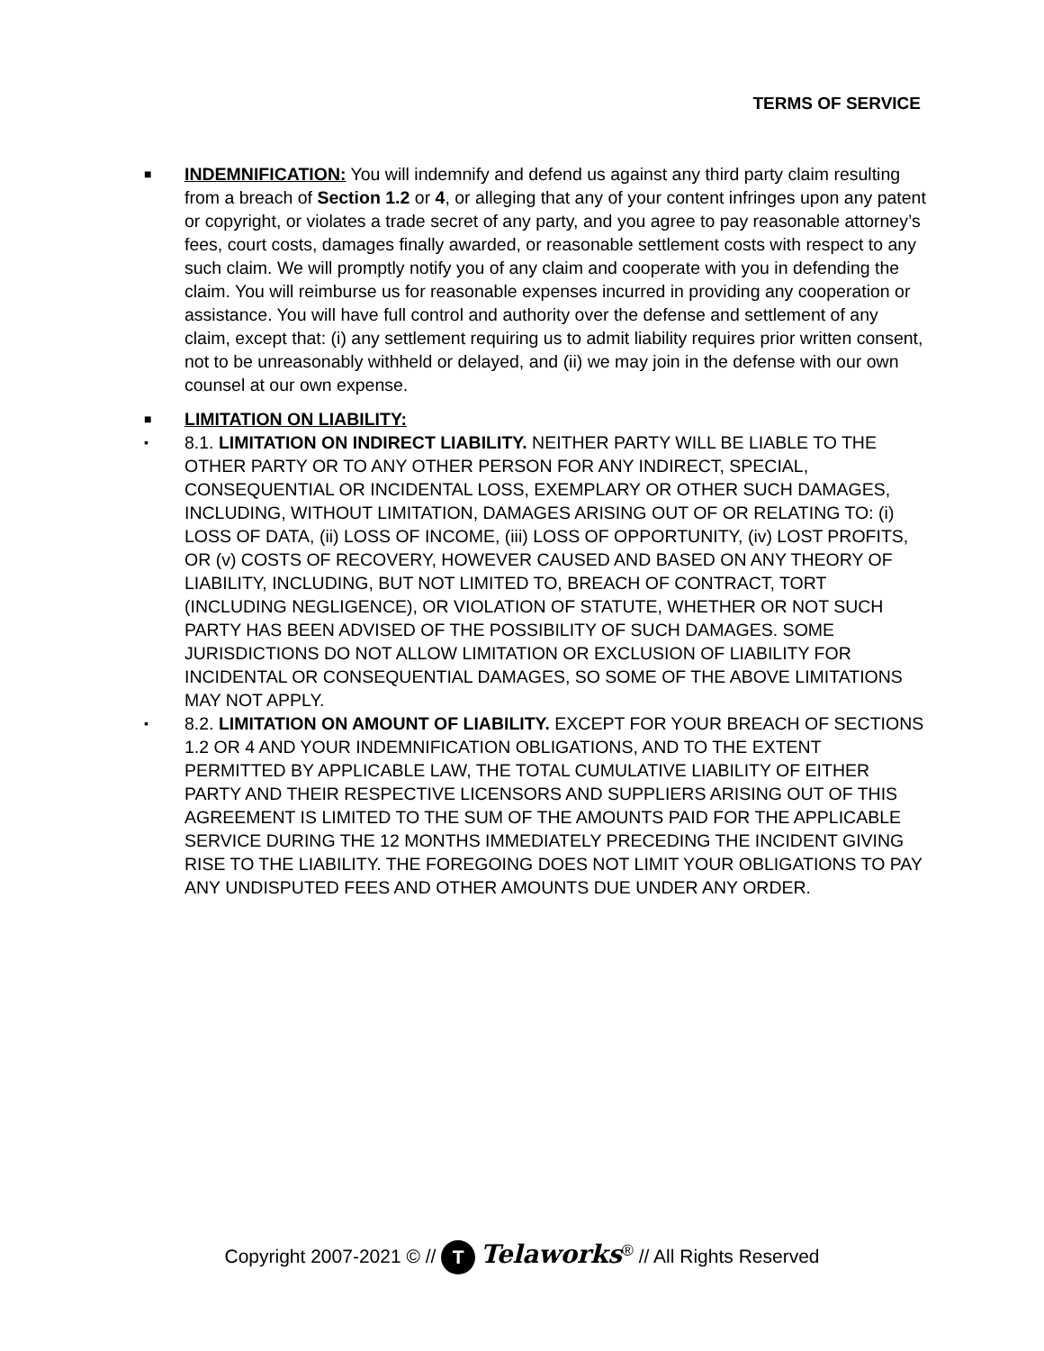TERMS OF SERVICE
■
INDEMNIFICATION: You will indemnify and defend us against any third party claim resulting from a breach of Section 1.2 or 4, or alleging that any of your content infringes upon any patent or copyright, or violates a trade secret of any party, and you agree to pay reasonable attorney’s fees, court costs, damages finally awarded, or reasonable settlement costs with respect to any such claim. We will promptly notify you of any claim and cooperate with you in defending the claim. You will reimburse us for reasonable expenses incurred in providing any cooperation or assistance. You will have full control and authority over the defense and settlement of any claim, except that: (i) any settlement requiring us to admit liability requires prior written consent, not to be unreasonably withheld or delayed, and (ii) we may join in the defense with our own counsel at our own expense.
■
LIMITATION ON LIABILITY:
▪
8.1. LIMITATION ON INDIRECT LIABILITY. NEITHER PARTY WILL BE LIABLE TO THE OTHER PARTY OR TO ANY OTHER PERSON FOR ANY INDIRECT, SPECIAL, CONSEQUENTIAL OR INCIDENTAL LOSS, EXEMPLARY OR OTHER SUCH DAMAGES, INCLUDING, WITHOUT LIMITATION, DAMAGES ARISING OUT OF OR RELATING TO: (i) LOSS OF DATA, (ii) LOSS OF INCOME, (iii) LOSS OF OPPORTUNITY, (iv) LOST PROFITS, OR (v) COSTS OF RECOVERY, HOWEVER CAUSED AND BASED ON ANY THEORY OF LIABILITY, INCLUDING, BUT NOT LIMITED TO, BREACH OF CONTRACT, TORT (INCLUDING NEGLIGENCE), OR VIOLATION OF STATUTE, WHETHER OR NOT SUCH PARTY HAS BEEN ADVISED OF THE POSSIBILITY OF SUCH DAMAGES. SOME JURISDICTIONS DO NOT ALLOW LIMITATION OR EXCLUSION OF LIABILITY FOR INCIDENTAL OR CONSEQUENTIAL DAMAGES, SO SOME OF THE ABOVE LIMITATIONS MAY NOT APPLY.
▪
8.2. LIMITATION ON AMOUNT OF LIABILITY. EXCEPT FOR YOUR BREACH OF SECTIONS 1.2 OR 4 AND YOUR INDEMNIFICATION OBLIGATIONS, AND TO THE EXTENT PERMITTED BY APPLICABLE LAW, THE TOTAL CUMULATIVE LIABILITY OF EITHER PARTY AND THEIR RESPECTIVE LICENSORS AND SUPPLIERS ARISING OUT OF THIS AGREEMENT IS LIMITED TO THE SUM OF THE AMOUNTS PAID FOR THE APPLICABLE SERVICE DURING THE 12 MONTHS IMMEDIATELY PRECEDING THE INCIDENT GIVING RISE TO THE LIABILITY. THE FOREGOING DOES NOT LIMIT YOUR OBLIGATIONS TO PAY ANY UNDISPUTED FEES AND OTHER AMOUNTS DUE UNDER ANY ORDER.
Copyright 2007-2021 © // T Telaworks<sup>®</sup> // All Rights Reserved